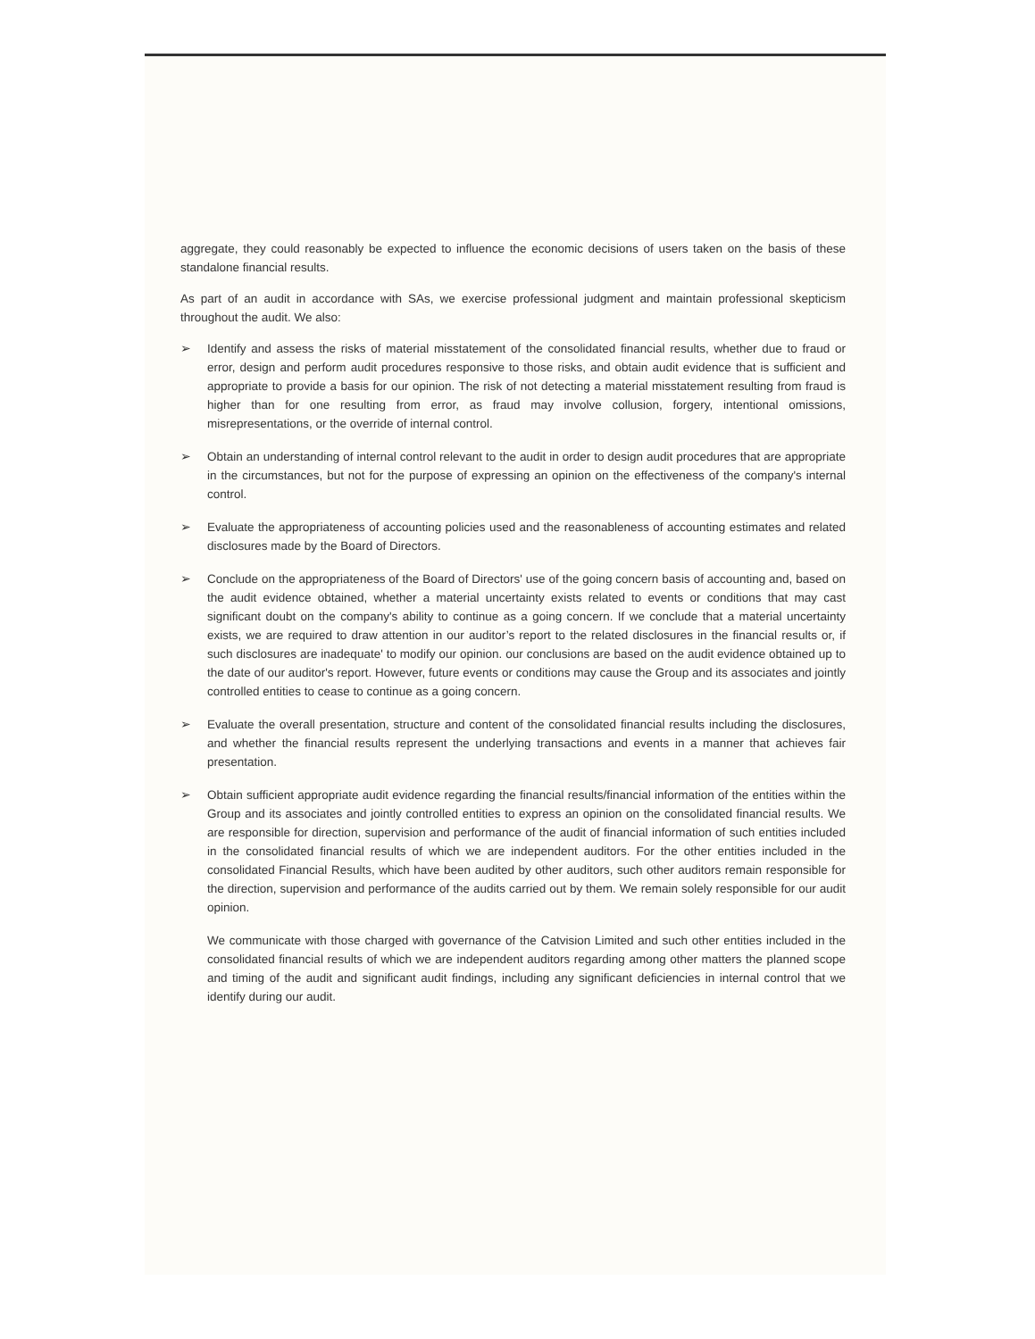aggregate, they could reasonably be expected to influence the economic decisions of users taken on the basis of these standalone financial results.
As part of an audit in accordance with SAs, we exercise professional judgment and maintain professional skepticism throughout the audit. We also:
➢ Identify and assess the risks of material misstatement of the consolidated financial results, whether due to fraud or error, design and perform audit procedures responsive to those risks, and obtain audit evidence that is sufficient and appropriate to provide a basis for our opinion. The risk of not detecting a material misstatement resulting from fraud is higher than for one resulting from error, as fraud may involve collusion, forgery, intentional omissions, misrepresentations, or the override of internal control.
➢ Obtain an understanding of internal control relevant to the audit in order to design audit procedures that are appropriate in the circumstances, but not for the purpose of expressing an opinion on the effectiveness of the company's internal control.
➢ Evaluate the appropriateness of accounting policies used and the reasonableness of accounting estimates and related disclosures made by the Board of Directors.
➢ Conclude on the appropriateness of the Board of Directors' use of the going concern basis of accounting and, based on the audit evidence obtained, whether a material uncertainty exists related to events or conditions that may cast significant doubt on the company's ability to continue as a going concern. If we conclude that a material uncertainty exists, we are required to draw attention in our auditor’s report to the related disclosures in the financial results or, if such disclosures are inadequate' to modify our opinion. our conclusions are based on the audit evidence obtained up to the date of our auditor's report. However, future events or conditions may cause the Group and its associates and jointly controlled entities to cease to continue as a going concern.
➢ Evaluate the overall presentation, structure and content of the consolidated financial results including the disclosures, and whether the financial results represent the underlying transactions and events in a manner that achieves fair presentation.
➢ Obtain sufficient appropriate audit evidence regarding the financial results/financial information of the entities within the Group and its associates and jointly controlled entities to express an opinion on the consolidated financial results. We are responsible for direction, supervision and performance of the audit of financial information of such entities included in the consolidated financial results of which we are independent auditors. For the other entities included in the consolidated Financial Results, which have been audited by other auditors, such other auditors remain responsible for the direction, supervision and performance of the audits carried out by them. We remain solely responsible for our audit opinion.
We communicate with those charged with governance of the Catvision Limited and such other entities included in the consolidated financial results of which we are independent auditors regarding among other matters the planned scope and timing of the audit and significant audit findings, including any significant deficiencies in internal control that we identify during our audit.